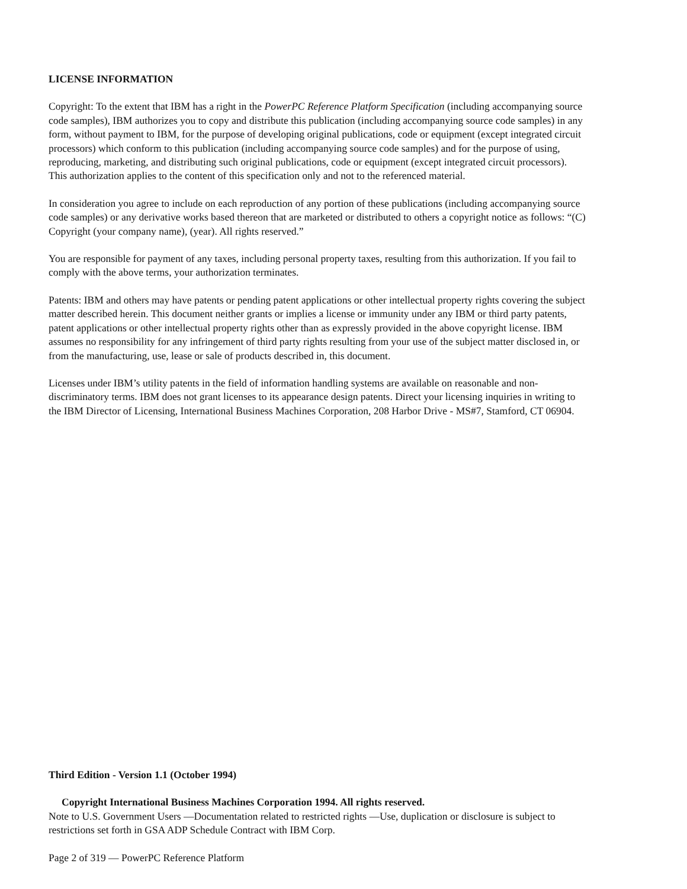LICENSE INFORMATION
Copyright: To the extent that IBM has a right in the PowerPC Reference Platform Specification (including accompanying source code samples), IBM authorizes you to copy and distribute this publication (including accompanying source code samples) in any form, without payment to IBM, for the purpose of developing original publications, code or equipment (except integrated circuit processors) which conform to this publication (including accompanying source code samples) and for the purpose of using, reproducing, marketing, and distributing such original publications, code or equipment (except integrated circuit processors). This authorization applies to the content of this specification only and not to the referenced material.
In consideration you agree to include on each reproduction of any portion of these publications (including accompanying source code samples) or any derivative works based thereon that are marketed or distributed to others a copyright notice as follows: “(C) Copyright (your company name), (year). All rights reserved.”
You are responsible for payment of any taxes, including personal property taxes, resulting from this authorization. If you fail to comply with the above terms, your authorization terminates.
Patents: IBM and others may have patents or pending patent applications or other intellectual property rights covering the subject matter described herein. This document neither grants or implies a license or immunity under any IBM or third party patents, patent applications or other intellectual property rights other than as expressly provided in the above copyright license. IBM assumes no responsibility for any infringement of third party rights resulting from your use of the subject matter disclosed in, or from the manufacturing, use, lease or sale of products described in, this document.
Licenses under IBM’s utility patents in the field of information handling systems are available on reasonable and non-discriminatory terms. IBM does not grant licenses to its appearance design patents. Direct your licensing inquiries in writing to the IBM Director of Licensing, International Business Machines Corporation, 208 Harbor Drive - MS#7, Stamford, CT 06904.
Third Edition - Version 1.1 (October 1994)
Copyright International Business Machines Corporation 1994. All rights reserved.
Note to U.S. Government Users —Documentation related to restricted rights —Use, duplication or disclosure is subject to restrictions set forth in GSA ADP Schedule Contract with IBM Corp.
Page 2 of 319 — PowerPC Reference Platform